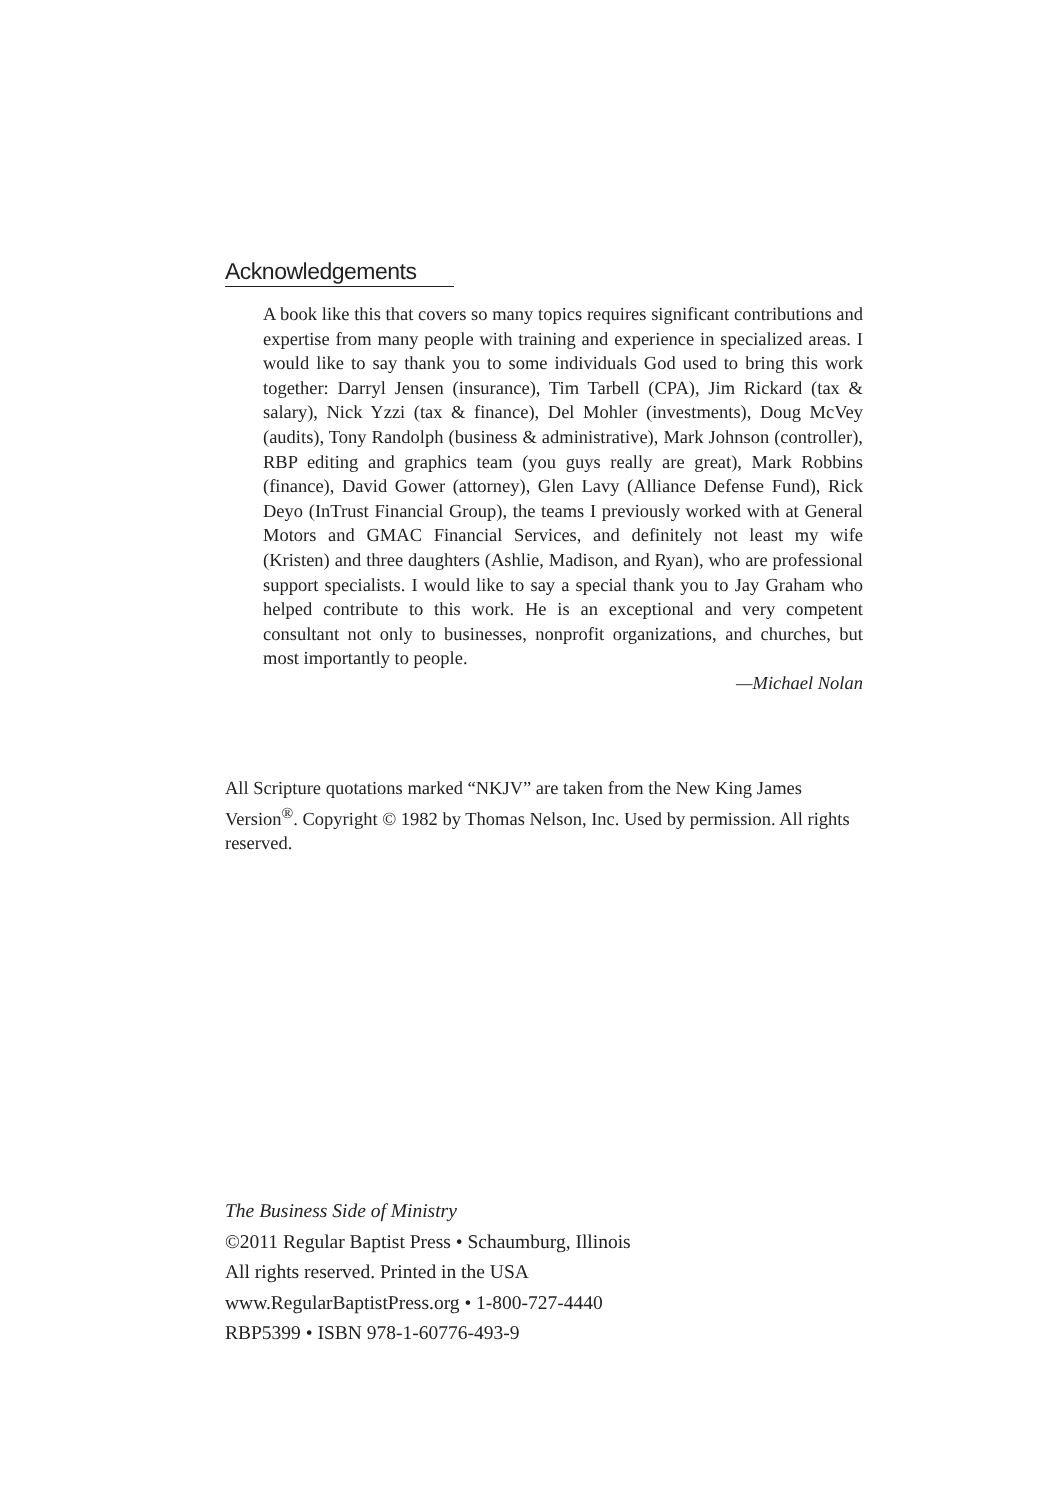Acknowledgements
A book like this that covers so many topics requires significant contributions and expertise from many people with training and experience in specialized areas. I would like to say thank you to some individuals God used to bring this work together: Darryl Jensen (insurance), Tim Tarbell (CPA), Jim Rickard (tax & salary), Nick Yzzi (tax & finance), Del Mohler (investments), Doug McVey (audits), Tony Randolph (business & administrative), Mark Johnson (controller), RBP editing and graphics team (you guys really are great), Mark Robbins (finance), David Gower (attorney), Glen Lavy (Alliance Defense Fund), Rick Deyo (InTrust Financial Group), the teams I previously worked with at General Motors and GMAC Financial Services, and definitely not least my wife (Kristen) and three daughters (Ashlie, Madison, and Ryan), who are professional support specialists. I would like to say a special thank you to Jay Graham who helped contribute to this work. He is an exceptional and very competent consultant not only to businesses, nonprofit organizations, and churches, but most importantly to people.
—Michael Nolan
All Scripture quotations marked “NKJV” are taken from the New King James Version<sup>®</sup>. Copyright © 1982 by Thomas Nelson, Inc. Used by permission. All rights reserved.
The Business Side of Ministry
©2011 Regular Baptist Press • Schaumburg, Illinois
All rights reserved. Printed in the USA
www.RegularBaptistPress.org • 1-800-727-4440
RBP5399 • ISBN 978-1-60776-493-9